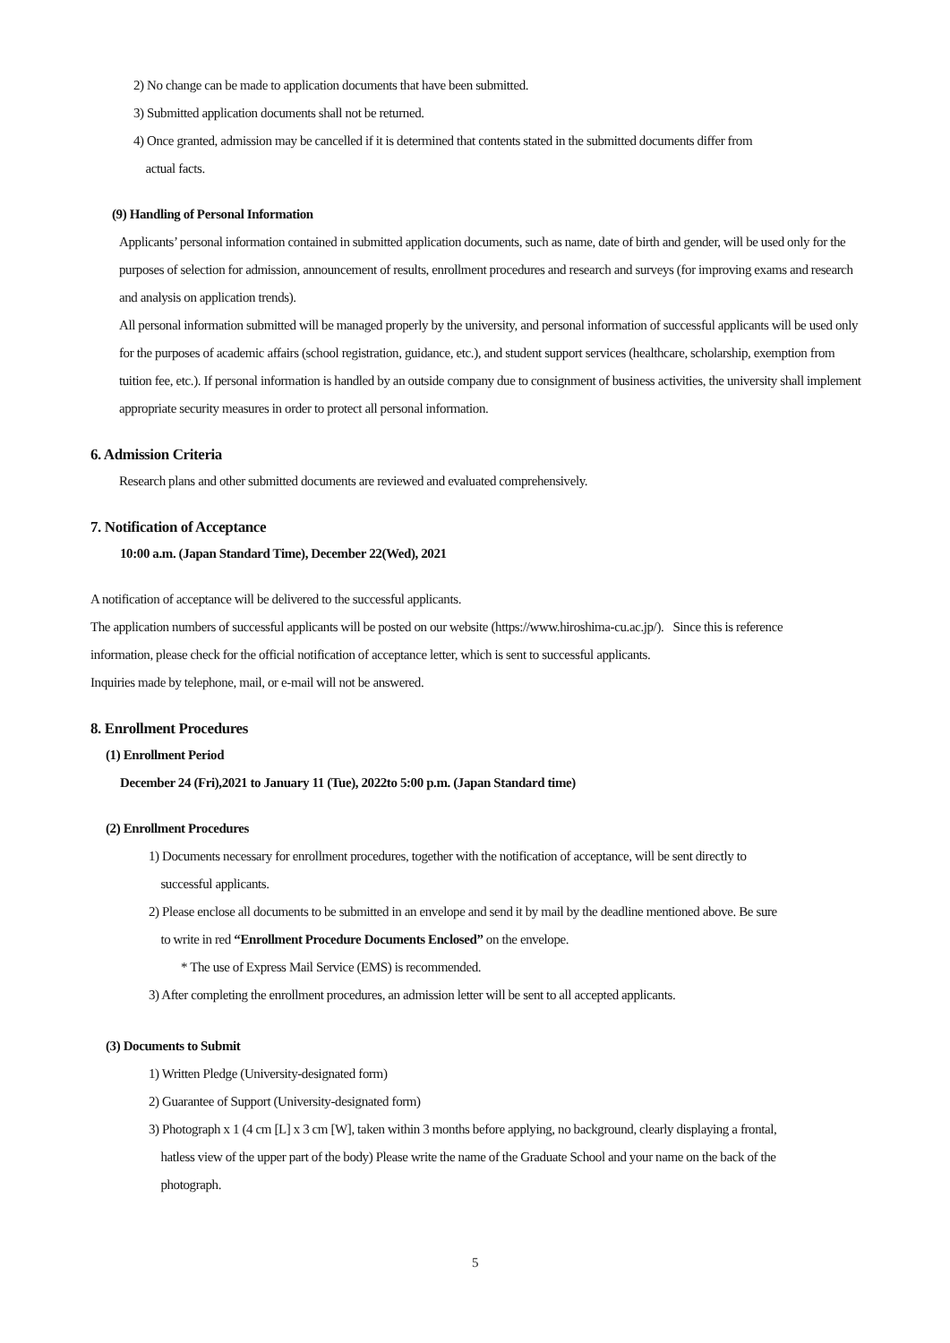2) No change can be made to application documents that have been submitted.
3) Submitted application documents shall not be returned.
4) Once granted, admission may be cancelled if it is determined that contents stated in the submitted documents differ from
actual facts.
(9) Handling of Personal Information
Applicants’ personal information contained in submitted application documents, such as name, date of birth and gender, will be used only for the purposes of selection for admission, announcement of results, enrollment procedures and research and surveys (for improving exams and research and analysis on application trends).
All personal information submitted will be managed properly by the university, and personal information of successful applicants will be used only for the purposes of academic affairs (school registration, guidance, etc.), and student support services (healthcare, scholarship, exemption from tuition fee, etc.). If personal information is handled by an outside company due to consignment of business activities, the university shall implement appropriate security measures in order to protect all personal information.
6. Admission Criteria
Research plans and other submitted documents are reviewed and evaluated comprehensively.
7. Notification of Acceptance
10:00 a.m. (Japan Standard Time), December 22(Wed), 2021
A notification of acceptance will be delivered to the successful applicants.
The application numbers of successful applicants will be posted on our website (https://www.hiroshima-cu.ac.jp/). Since this is reference information, please check for the official notification of acceptance letter, which is sent to successful applicants.
Inquiries made by telephone, mail, or e-mail will not be answered.
8. Enrollment Procedures
(1) Enrollment Period
December 24 (Fri),2021 to January 11 (Tue), 2022to 5:00 p.m. (Japan Standard time)
(2) Enrollment Procedures
1) Documents necessary for enrollment procedures, together with the notification of acceptance, will be sent directly to
successful applicants.
2) Please enclose all documents to be submitted in an envelope and send it by mail by the deadline mentioned above. Be sure
to write in red “Enrollment Procedure Documents Enclosed” on the envelope.
* The use of Express Mail Service (EMS) is recommended.
3) After completing the enrollment procedures, an admission letter will be sent to all accepted applicants.
(3) Documents to Submit
1) Written Pledge (University-designated form)
2) Guarantee of Support (University-designated form)
3) Photograph x 1 (4 cm [L] x 3 cm [W], taken within 3 months before applying, no background, clearly displaying a frontal,
hatless view of the upper part of the body) Please write the name of the Graduate School and your name on the back of the
photograph.
5